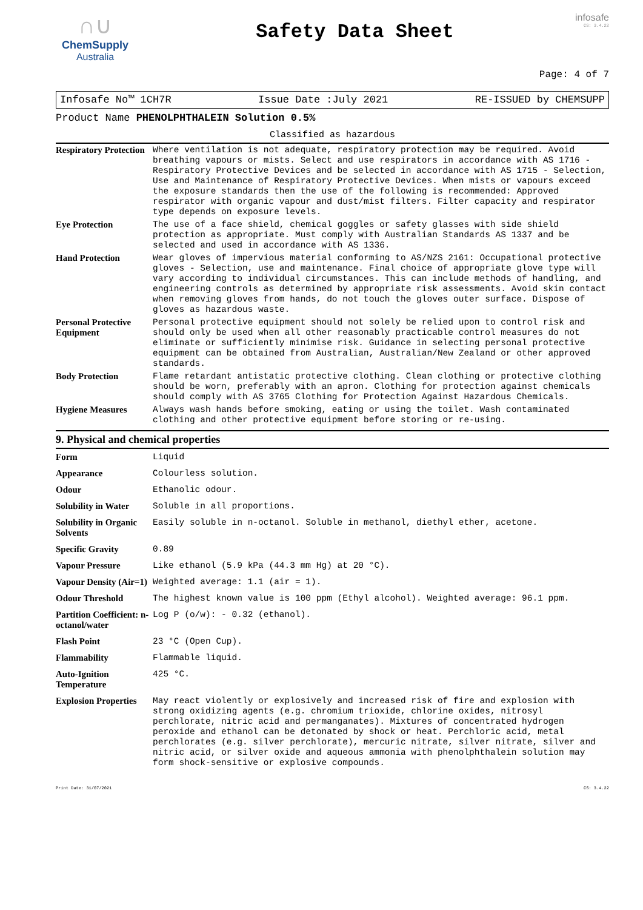∩∪
ChemSupply
Australia
Safety Data Sheet
infosafe
CS: 3.4.22
Page: 4 of 7
Infosafe No™ 1CH7R Issue Date :July 2021 RE-ISSUED by CHEMSUPP
Product Name PHENOLPHTHALEIN Solution 0.5%
Classified as hazardous
| Respiratory Protection | Where ventilation is not adequate, respiratory protection may be required. Avoid breathing vapours or mists. Select and use respirators in accordance with AS 1716 - Respiratory Protective Devices and be selected in accordance with AS 1715 - Selection, Use and Maintenance of Respiratory Protective Devices. When mists or vapours exceed the exposure standards then the use of the following is recommended: Approved respirator with organic vapour and dust/mist filters. Filter capacity and respirator type depends on exposure levels. |
| Eye Protection | The use of a face shield, chemical goggles or safety glasses with side shield protection as appropriate. Must comply with Australian Standards AS 1337 and be selected and used in accordance with AS 1336. |
| Hand Protection | Wear gloves of impervious material conforming to AS/NZS 2161: Occupational protective gloves - Selection, use and maintenance. Final choice of appropriate glove type will vary according to individual circumstances. This can include methods of handling, and engineering controls as determined by appropriate risk assessments. Avoid skin contact when removing gloves from hands, do not touch the gloves outer surface. Dispose of gloves as hazardous waste. |
| Personal Protective Equipment | Personal protective equipment should not solely be relied upon to control risk and should only be used when all other reasonably practicable control measures do not eliminate or sufficiently minimise risk. Guidance in selecting personal protective equipment can be obtained from Australian, Australian/New Zealand or other approved standards. |
| Body Protection | Flame retardant antistatic protective clothing. Clean clothing or protective clothing should be worn, preferably with an apron. Clothing for protection against chemicals should comply with AS 3765 Clothing for Protection Against Hazardous Chemicals. |
| Hygiene Measures | Always wash hands before smoking, eating or using the toilet. Wash contaminated clothing and other protective equipment before storing or re-using. |
9. Physical and chemical properties
| Form | Liquid |
| Appearance | Colourless solution. |
| Odour | Ethanolic odour. |
| Solubility in Water | Soluble in all proportions. |
| Solubility in Organic Solvents | Easily soluble in n-octanol. Soluble in methanol, diethyl ether, acetone. |
| Specific Gravity | 0.89 |
| Vapour Pressure | Like ethanol (5.9 kPa (44.3 mm Hg) at 20 °C). |
| Vapour Density (Air=1) | Weighted average: 1.1 (air = 1). |
| Odour Threshold | The highest known value is 100 ppm (Ethyl alcohol). Weighted average: 96.1 ppm. |
| Partition Coefficient: n-octanol/water | Log P (o/w): - 0.32 (ethanol). |
| Flash Point | 23 °C (Open Cup). |
| Flammability | Flammable liquid. |
| Auto-Ignition Temperature | 425 °C. |
| Explosion Properties | May react violently or explosively and increased risk of fire and explosion with strong oxidizing agents (e.g. chromium trioxide, chlorine oxides, nitrosyl perchlorate, nitric acid and permanganates). Mixtures of concentrated hydrogen peroxide and ethanol can be detonated by shock or heat. Perchloric acid, metal perchlorates (e.g. silver perchlorate), mercuric nitrate, silver nitrate, silver and nitric acid, or silver oxide and aqueous ammonia with phenolphthalein solution may form shock-sensitive or explosive compounds. |
Print Date: 31/07/2021 CS: 3.4.22